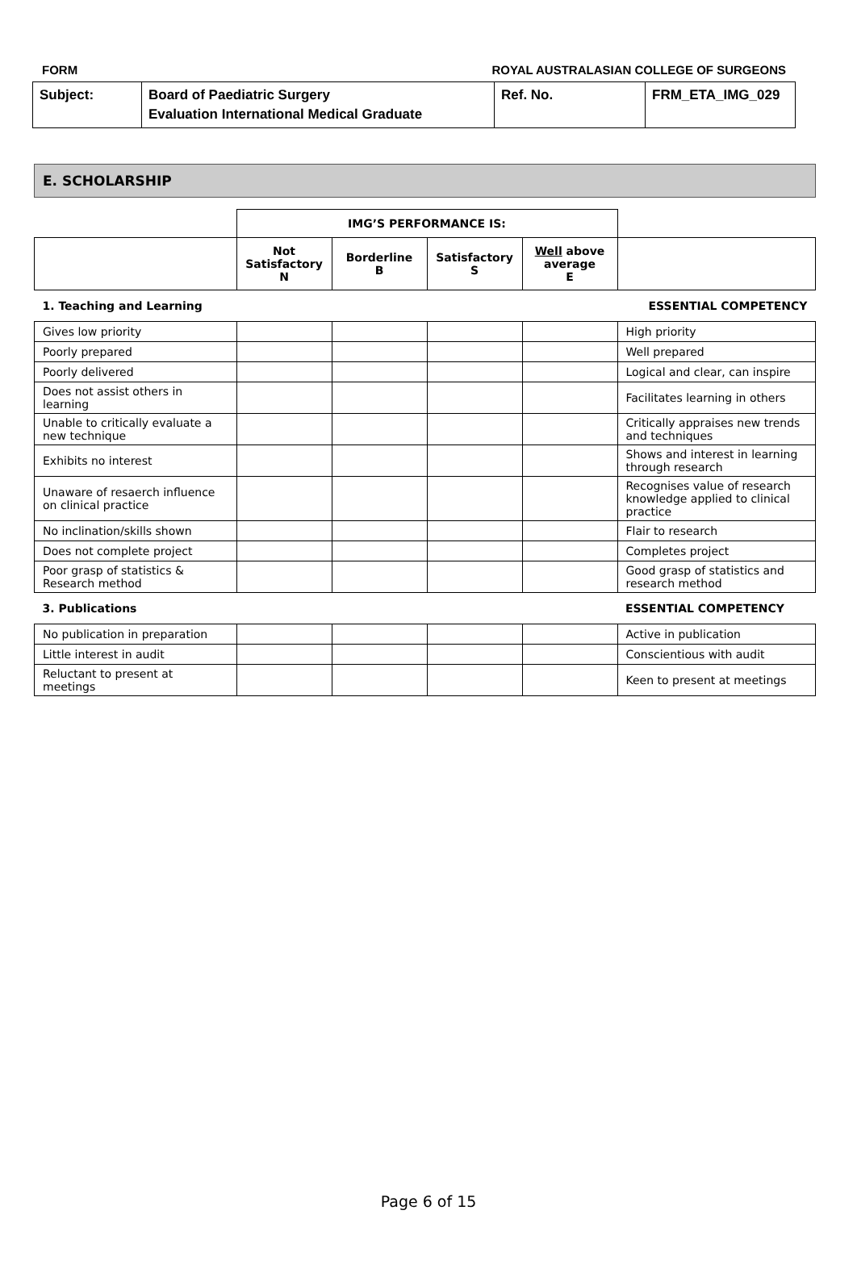FORM ROYAL AUSTRALASIAN COLLEGE OF SURGEONS
| Subject: | Board of Paediatric Surgery Evaluation International Medical Graduate | Ref. No. | FRM_ETA_IMG_029 |
E. SCHOLARSHIP
| | IMG’S PERFORMANCE IS: | | | | |
| | Not Satisfactory N | Borderline B | Satisfactory S | Well above average E | |
| 1. Teaching and Learning | | | | | ESSENTIAL COMPETENCY |
| Gives low priority | | | | | High priority |
| Poorly prepared | | | | | Well prepared |
| Poorly delivered | | | | | Logical and clear, can inspire |
| Does not assist others in learning | | | | | Facilitates learning in others |
| Unable to critically evaluate a new technique | | | | | Critically appraises new trends and techniques |
| Exhibits no interest | | | | | Shows and interest in learning through research |
| Unaware of resaerch influence on clinical practice | | | | | Recognises value of research knowledge applied to clinical practice |
| No inclination/skills shown | | | | | Flair to research |
| Does not complete project | | | | | Completes project |
| Poor grasp of statistics & Research method | | | | | Good grasp of statistics and research method |
| 3. Publications | | | | | ESSENTIAL COMPETENCY |
| No publication in preparation | | | | | Active in publication |
| Little interest in audit | | | | | Conscientious with audit |
| Reluctant to present at meetings | | | | | Keen to present at meetings |
Page 6 of 15